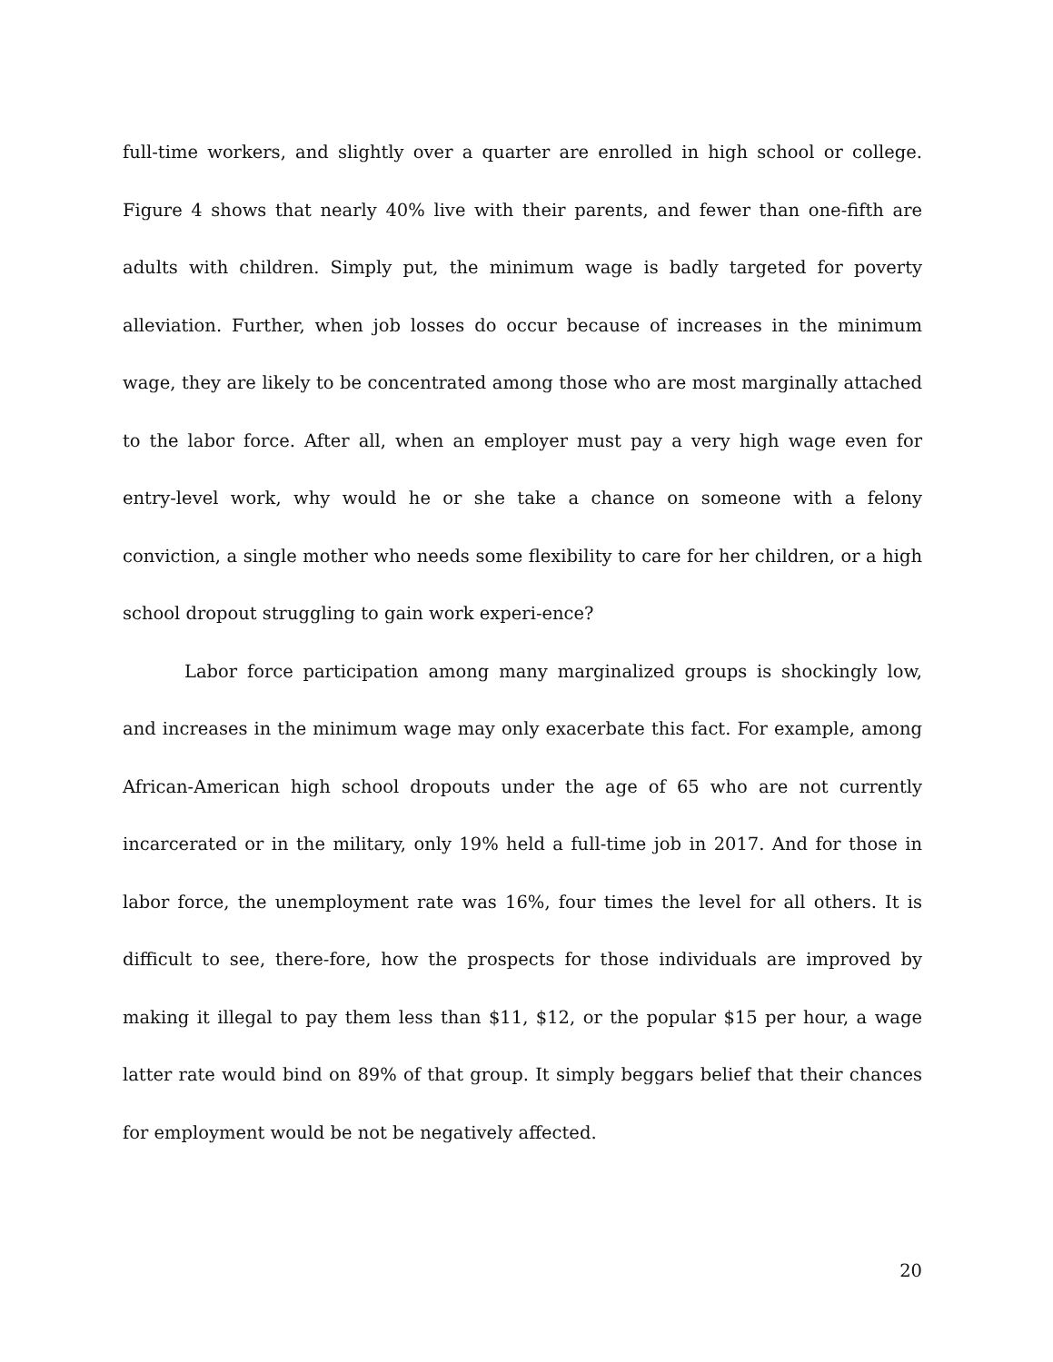full-time workers, and slightly over a quarter are enrolled in high school or college. Figure 4 shows that nearly 40% live with their parents, and fewer than one-fifth are adults with children. Simply put, the minimum wage is badly targeted for poverty alleviation. Further, when job losses do occur because of increases in the minimum wage, they are likely to be concentrated among those who are most marginally attached to the labor force. After all, when an employer must pay a very high wage even for entry-level work, why would he or she take a chance on someone with a felony conviction, a single mother who needs some flexibility to care for her children, or a high school dropout struggling to gain work experi-ence?
Labor force participation among many marginalized groups is shockingly low, and increases in the minimum wage may only exacerbate this fact. For example, among African-American high school dropouts under the age of 65 who are not currently incarcerated or in the military, only 19% held a full-time job in 2017. And for those in labor force, the unemployment rate was 16%, four times the level for all others. It is difficult to see, there-fore, how the prospects for those individuals are improved by making it illegal to pay them less than $11, $12, or the popular $15 per hour, a wage latter rate would bind on 89% of that group. It simply beggars belief that their chances for employment would be not be negatively affected.
20